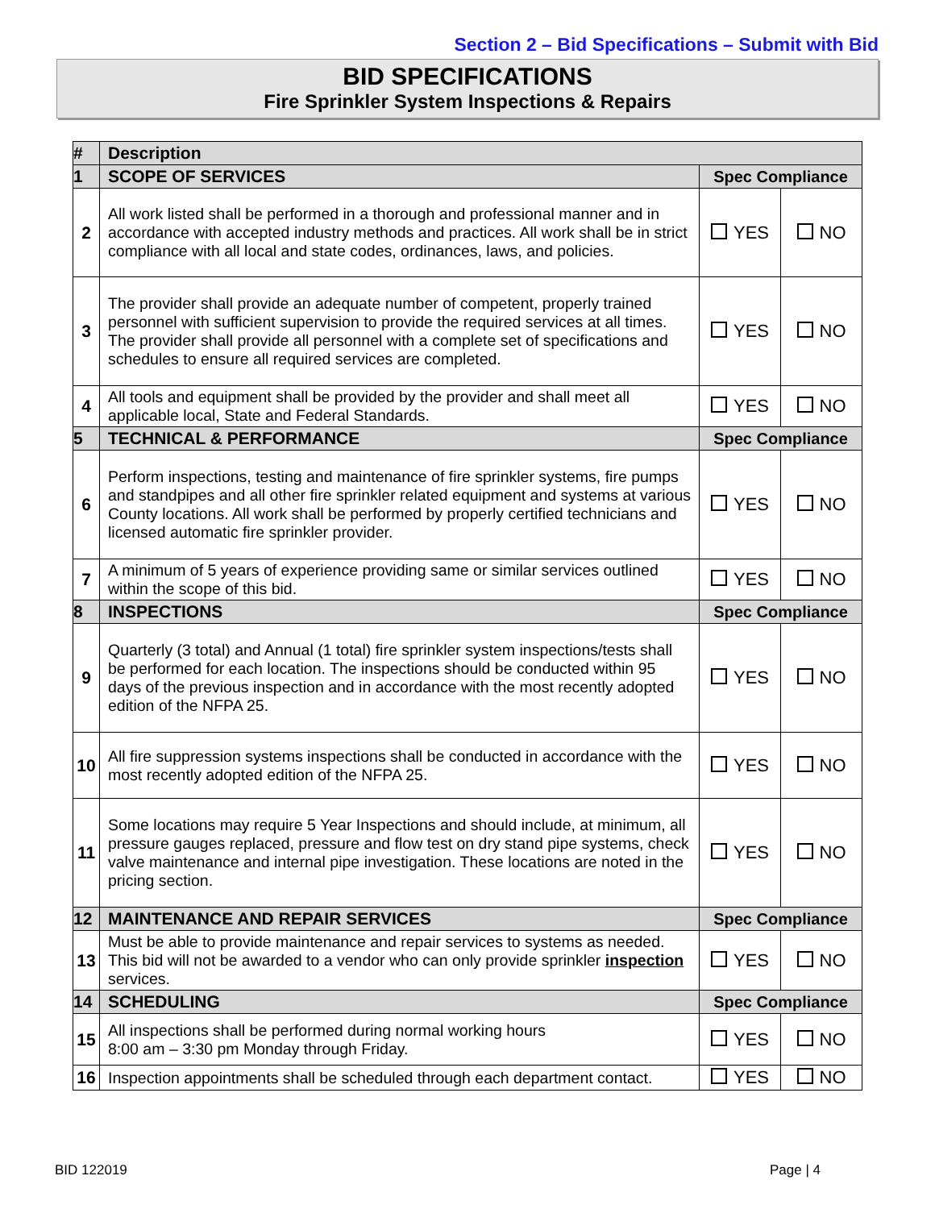Section 2 – Bid Specifications – Submit with Bid
BID SPECIFICATIONS
Fire Sprinkler System Inspections & Repairs
| # | Description | | |
| --- | --- | --- | --- |
| 1 | SCOPE OF SERVICES | Spec Compliance | |
| 2 | All work listed shall be performed in a thorough and professional manner and in accordance with accepted industry methods and practices. All work shall be in strict compliance with all local and state codes, ordinances, laws, and policies. | YES | NO |
| 3 | The provider shall provide an adequate number of competent, properly trained personnel with sufficient supervision to provide the required services at all times. The provider shall provide all personnel with a complete set of specifications and schedules to ensure all required services are completed. | YES | NO |
| 4 | All tools and equipment shall be provided by the provider and shall meet all applicable local, State and Federal Standards. | YES | NO |
| 5 | TECHNICAL & PERFORMANCE | Spec Compliance | |
| 6 | Perform inspections, testing and maintenance of fire sprinkler systems, fire pumps and standpipes and all other fire sprinkler related equipment and systems at various County locations. All work shall be performed by properly certified technicians and licensed automatic fire sprinkler provider. | YES | NO |
| 7 | A minimum of 5 years of experience providing same or similar services outlined within the scope of this bid. | YES | NO |
| 8 | INSPECTIONS | Spec Compliance | |
| 9 | Quarterly (3 total) and Annual (1 total) fire sprinkler system inspections/tests shall be performed for each location. The inspections should be conducted within 95 days of the previous inspection and in accordance with the most recently adopted edition of the NFPA 25. | YES | NO |
| 10 | All fire suppression systems inspections shall be conducted in accordance with the most recently adopted edition of the NFPA 25. | YES | NO |
| 11 | Some locations may require 5 Year Inspections and should include, at minimum, all pressure gauges replaced, pressure and flow test on dry stand pipe systems, check valve maintenance and internal pipe investigation. These locations are noted in the pricing section. | YES | NO |
| 12 | MAINTENANCE AND REPAIR SERVICES | Spec Compliance | |
| 13 | Must be able to provide maintenance and repair services to systems as needed. This bid will not be awarded to a vendor who can only provide sprinkler inspection services. | YES | NO |
| 14 | SCHEDULING | Spec Compliance | |
| 15 | All inspections shall be performed during normal working hours 8:00 am – 3:30 pm Monday through Friday. | YES | NO |
| 16 | Inspection appointments shall be scheduled through each department contact. | YES | NO |
BID 122019 Page | 4